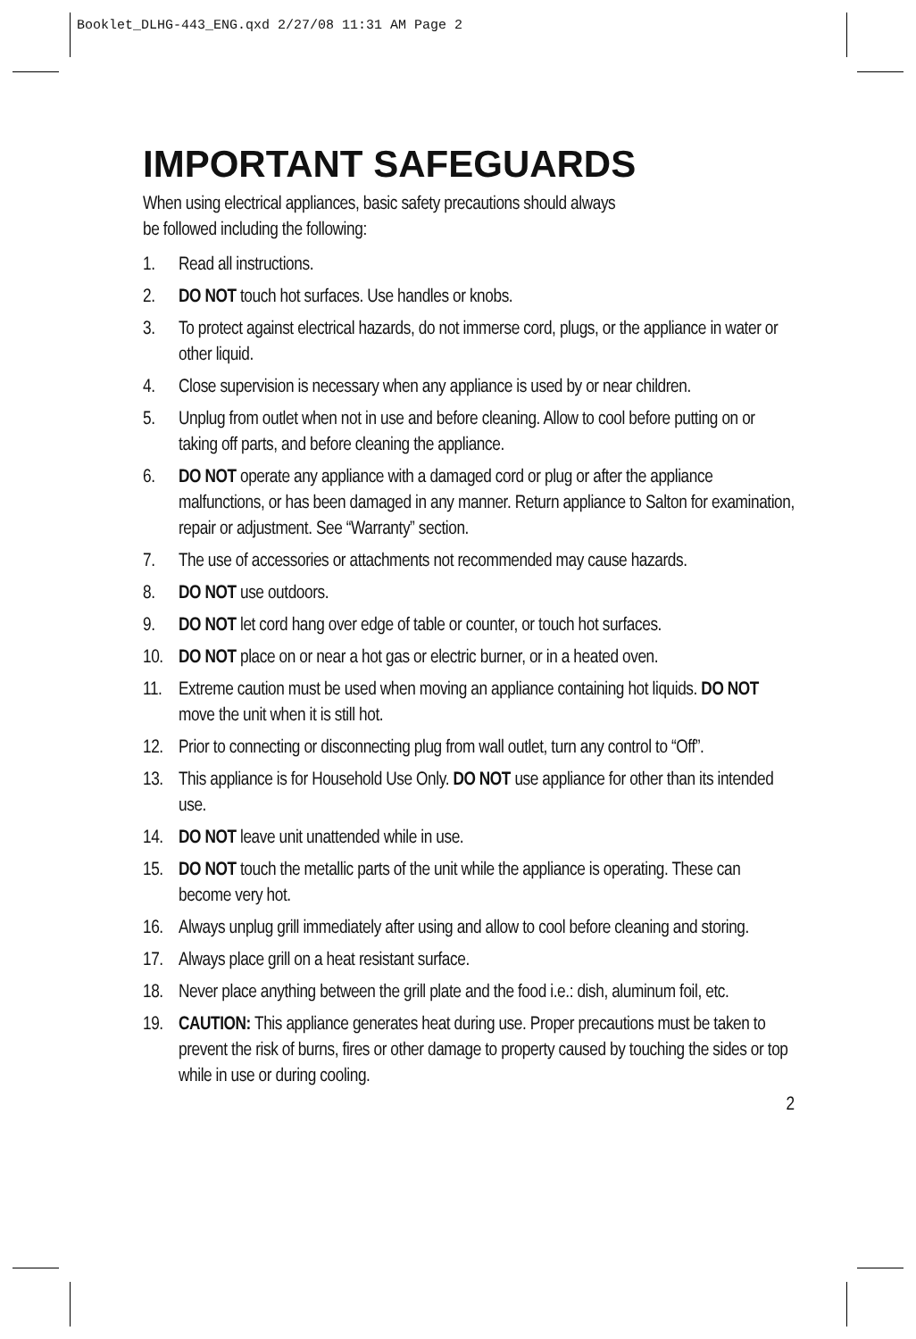Booklet_DLHG-443_ENG.qxd 2/27/08 11:31 AM Page 2
IMPORTANT SAFEGUARDS
When using electrical appliances, basic safety precautions should always
be followed including the following:
1. Read all instructions.
2. DO NOT touch hot surfaces. Use handles or knobs.
3. To protect against electrical hazards, do not immerse cord, plugs, or the appliance in water or other liquid.
4. Close supervision is necessary when any appliance is used by or near children.
5. Unplug from outlet when not in use and before cleaning. Allow to cool before putting on or taking off parts, and before cleaning the appliance.
6. DO NOT operate any appliance with a damaged cord or plug or after the appliance malfunctions, or has been damaged in any manner. Return appliance to Salton for examination, repair or adjustment. See “Warranty” section.
7. The use of accessories or attachments not recommended may cause hazards.
8. DO NOT use outdoors.
9. DO NOT let cord hang over edge of table or counter, or touch hot surfaces.
10. DO NOT place on or near a hot gas or electric burner, or in a heated oven.
11. Extreme caution must be used when moving an appliance containing hot liquids. DO NOT move the unit when it is still hot.
12. Prior to connecting or disconnecting plug from wall outlet, turn any control to “Off”.
13. This appliance is for Household Use Only. DO NOT use appliance for other than its intended use.
14. DO NOT leave unit unattended while in use.
15. DO NOT touch the metallic parts of the unit while the appliance is operating. These can become very hot.
16. Always unplug grill immediately after using and allow to cool before cleaning and storing.
17. Always place grill on a heat resistant surface.
18. Never place anything between the grill plate and the food i.e.: dish, aluminum foil, etc.
19. CAUTION: This appliance generates heat during use. Proper precautions must be taken to prevent the risk of burns, fires or other damage to property caused by touching the sides or top while in use or during cooling.
2